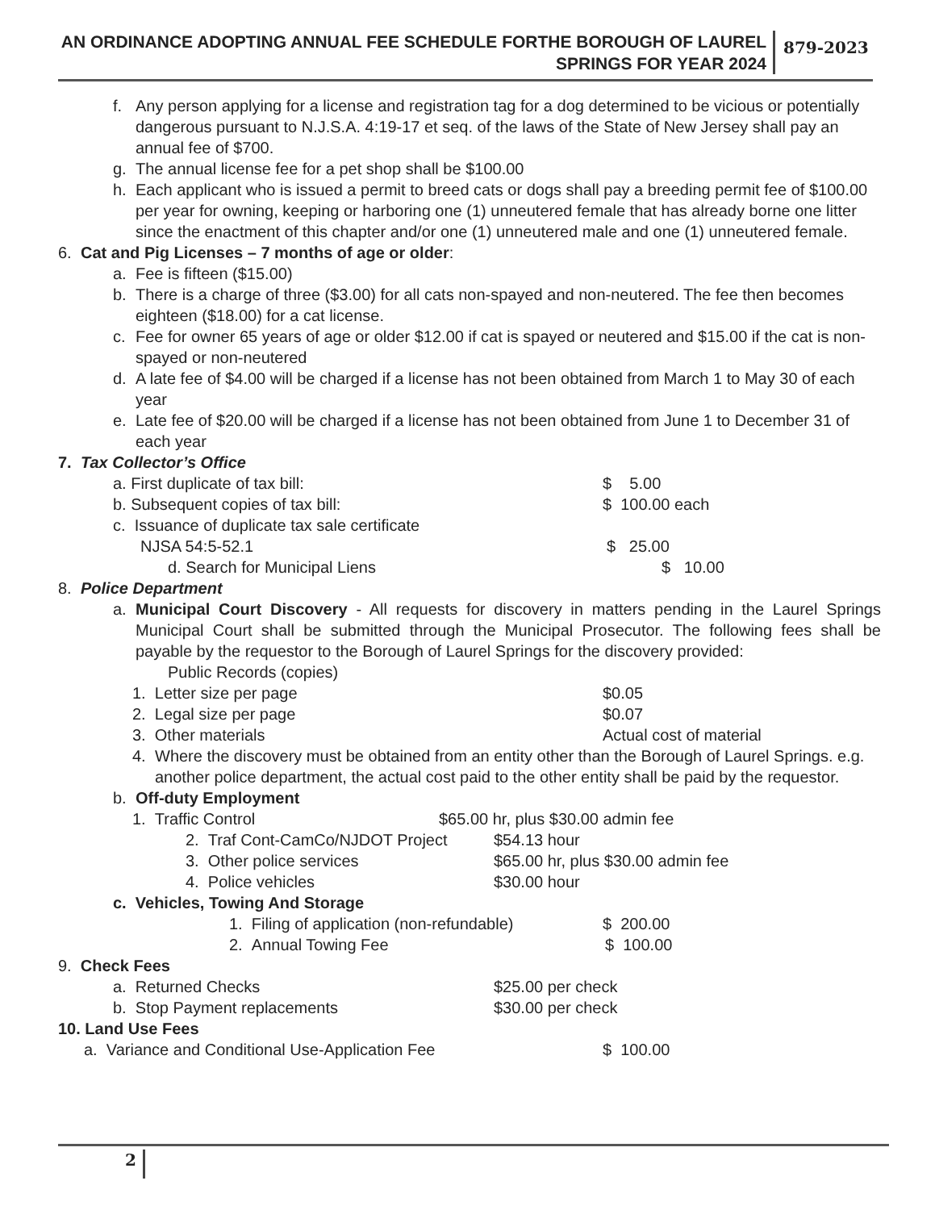AN ORDINANCE ADOPTING ANNUAL FEE SCHEDULE FORTHE BOROUGH OF LAUREL SPRINGS FOR YEAR 2024 879-2023
f. Any person applying for a license and registration tag for a dog determined to be vicious or potentially dangerous pursuant to N.J.S.A. 4:19-17 et seq. of the laws of the State of New Jersey shall pay an annual fee of $700.
g. The annual license fee for a pet shop shall be $100.00
h. Each applicant who is issued a permit to breed cats or dogs shall pay a breeding permit fee of $100.00 per year for owning, keeping or harboring one (1) unneutered female that has already borne one litter since the enactment of this chapter and/or one (1) unneutered male and one (1) unneutered female.
6. Cat and Pig Licenses – 7 months of age or older:
a. Fee is fifteen ($15.00)
b. There is a charge of three ($3.00) for all cats non-spayed and non-neutered. The fee then becomes eighteen ($18.00) for a cat license.
c. Fee for owner 65 years of age or older $12.00 if cat is spayed or neutered and $15.00 if the cat is non-spayed or non-neutered
d. A late fee of $4.00 will be charged if a license has not been obtained from March 1 to May 30 of each year
e. Late fee of $20.00 will be charged if a license has not been obtained from June 1 to December 31 of each year
7. Tax Collector’s Office
a. First duplicate of tax bill: $ 5.00
b. Subsequent copies of tax bill: $ 100.00 each
c. Issuance of duplicate tax sale certificate NJSA 54:5-52.1 $ 25.00
d. Search for Municipal Liens $ 10.00
8. Police Department
a. Municipal Court Discovery - All requests for discovery in matters pending in the Laurel Springs Municipal Court shall be submitted through the Municipal Prosecutor. The following fees shall be payable by the requestor to the Borough of Laurel Springs for the discovery provided:
Public Records (copies)
1. Letter size per page $0.05
2. Legal size per page $0.07
3. Other materials Actual cost of material
4. Where the discovery must be obtained from an entity other than the Borough of Laurel Springs. e.g. another police department, the actual cost paid to the other entity shall be paid by the requestor.
b. Off-duty Employment
1. Traffic Control $65.00 hr, plus $30.00 admin fee
2. Traf Cont-CamCo/NJDOT Project $54.13 hour
3. Other police services $65.00 hr, plus $30.00 admin fee
4. Police vehicles $30.00 hour
c. Vehicles, Towing And Storage 1. Filing of application (non-refundable) $ 200.00
2. Annual Towing Fee $ 100.00
9. Check Fees a. Returned Checks $25.00 per check
b. Stop Payment replacements $30.00 per check
10. Land Use Fees a. Variance and Conditional Use-Application Fee $ 100.00
2